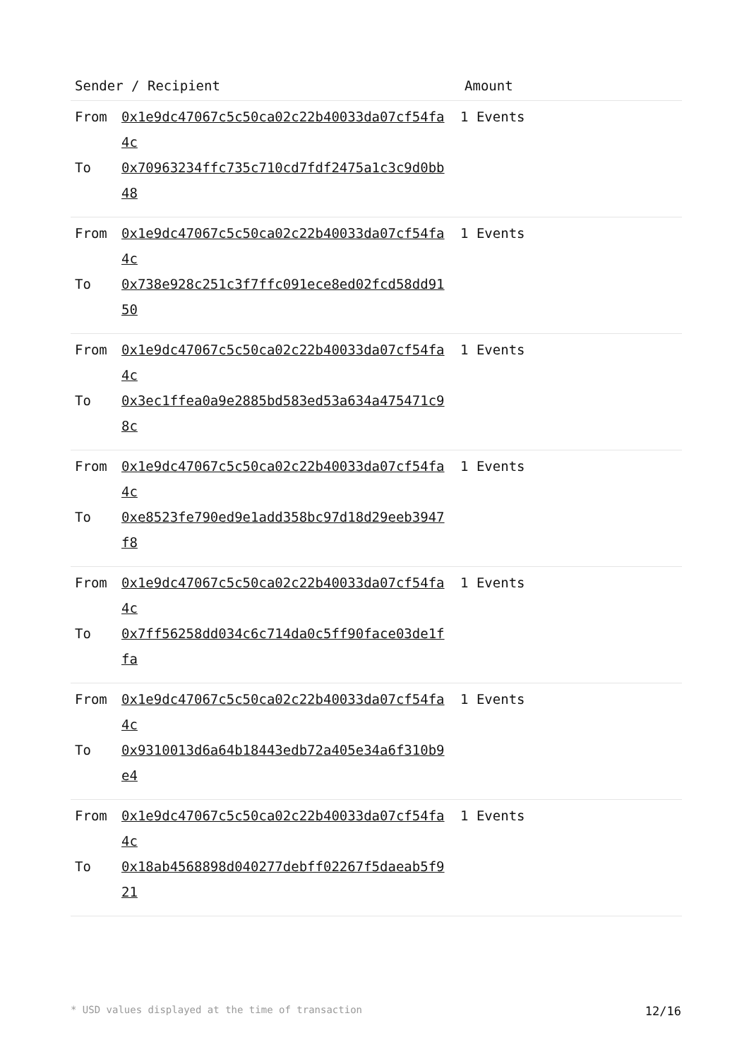| Sender / Recipient | Amount |
| --- | --- |
| From 0x1e9dc47067c5c50ca02c22b40033da07cf54fa4c To 0x70963234ffc735c710cd7fdf2475a1c3c9d0bb48 | 1 Events |
| From 0x1e9dc47067c5c50ca02c22b40033da07cf54fa4c To 0x738e928c251c3f7ffc091ece8ed02fcd58dd9150 | 1 Events |
| From 0x1e9dc47067c5c50ca02c22b40033da07cf54fa4c To 0x3ec1ffea0a9e2885bd583ed53a634a475471c98c | 1 Events |
| From 0x1e9dc47067c5c50ca02c22b40033da07cf54fa4c To 0xe8523fe790ed9e1add358bc97d18d29eeb3947f8 | 1 Events |
| From 0x1e9dc47067c5c50ca02c22b40033da07cf54fa4c To 0x7ff56258dd034c6c714da0c5ff90face03de1ffa | 1 Events |
| From 0x1e9dc47067c5c50ca02c22b40033da07cf54fa4c To 0x9310013d6a64b18443edb72a405e34a6f310b9e4 | 1 Events |
| From 0x1e9dc47067c5c50ca02c22b40033da07cf54fa4c To 0x18ab4568898d040277debff02267f5daeab5f921 | 1 Events |
* USD values displayed at the time of transaction 12/16